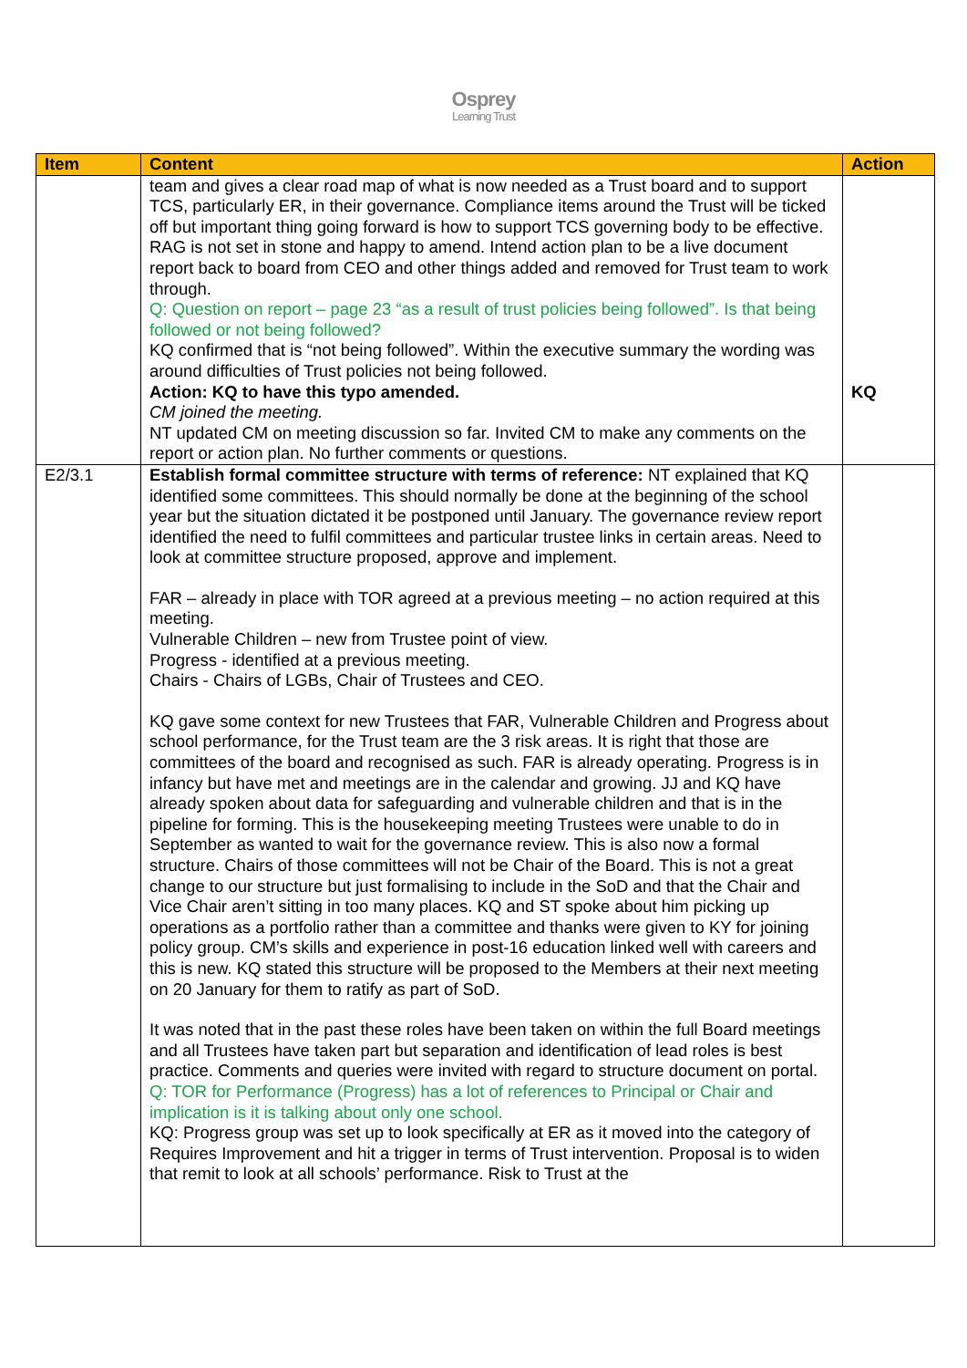Osprey
Learning Trust
| Item | Content | Action |
| --- | --- | --- |
| | team and gives a clear road map of what is now needed as a Trust board and to support TCS, particularly ER, in their governance. Compliance items around the Trust will be ticked off but important thing going forward is how to support TCS governing body to be effective. RAG is not set in stone and happy to amend. Intend action plan to be a live document report back to board from CEO and other things added and removed for Trust team to work through. Q: Question on report – page 23 “as a result of trust policies being followed”. Is that being followed or not being followed? KQ confirmed that is “not being followed”. Within the executive summary the wording was around difficulties of Trust policies not being followed. Action: KQ to have this typo amended. CM joined the meeting. NT updated CM on meeting discussion so far. Invited CM to make any comments on the report or action plan. No further comments or questions. | KQ |
| E2/3.1 | Establish formal committee structure with terms of reference: NT explained that KQ identified some committees. This should normally be done at the beginning of the school year but the situation dictated it be postponed until January. The governance review report identified the need to fulfil committees and particular trustee links in certain areas. Need to look at committee structure proposed, approve and implement. FAR – already in place with TOR agreed at a previous meeting – no action required at this meeting. Vulnerable Children – new from Trustee point of view. Progress - identified at a previous meeting. Chairs - Chairs of LGBs, Chair of Trustees and CEO. KQ gave some context for new Trustees that FAR, Vulnerable Children and Progress about school performance, for the Trust team are the 3 risk areas. It is right that those are committees of the board and recognised as such. FAR is already operating. Progress is in infancy but have met and meetings are in the calendar and growing. JJ and KQ have already spoken about data for safeguarding and vulnerable children and that is in the pipeline for forming. This is the housekeeping meeting Trustees were unable to do in September as wanted to wait for the governance review. This is also now a formal structure. Chairs of those committees will not be Chair of the Board. This is not a great change to our structure but just formalising to include in the SoD and that the Chair and Vice Chair aren’t sitting in too many places. KQ and ST spoke about him picking up operations as a portfolio rather than a committee and thanks were given to KY for joining policy group. CM’s skills and experience in post-16 education linked well with careers and this is new. KQ stated this structure will be proposed to the Members at their next meeting on 20 January for them to ratify as part of SoD. It was noted that in the past these roles have been taken on within the full Board meetings and all Trustees have taken part but separation and identification of lead roles is best practice. Comments and queries were invited with regard to structure document on portal. Q: TOR for Performance (Progress) has a lot of references to Principal or Chair and implication is it is talking about only one school. KQ: Progress group was set up to look specifically at ER as it moved into the category of Requires Improvement and hit a trigger in terms of Trust intervention. Proposal is to widen that remit to look at all schools’ performance. Risk to Trust at the | |